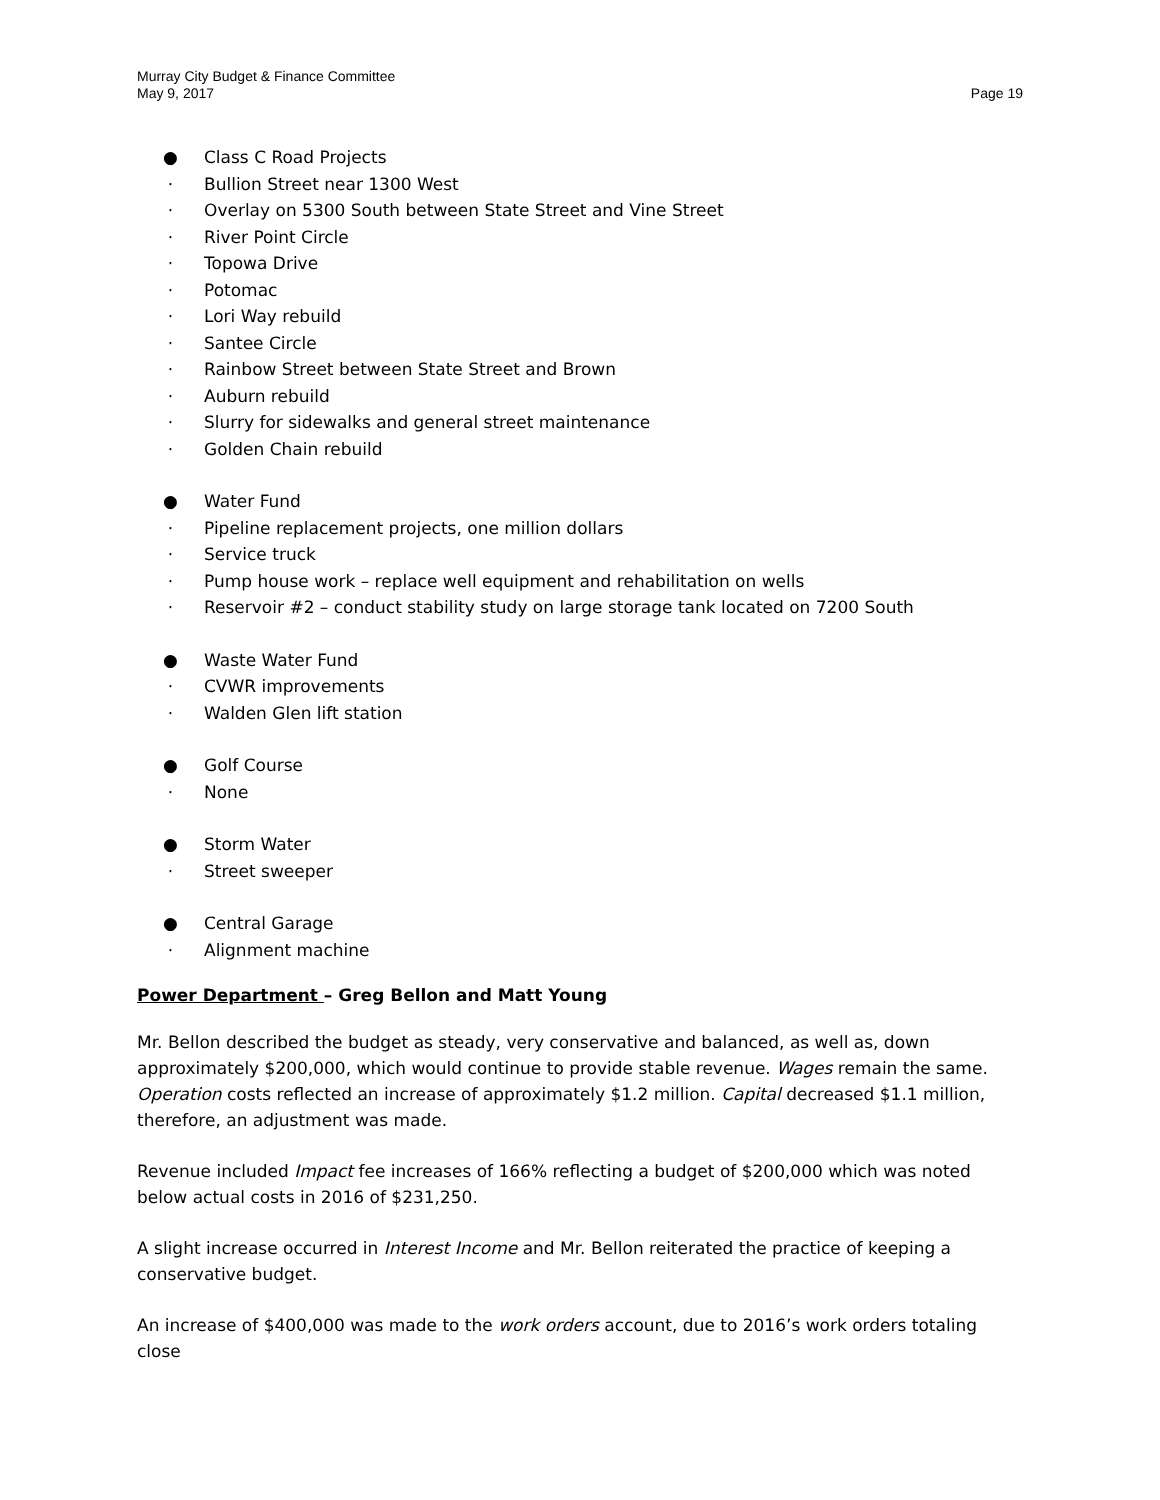Murray City Budget & Finance Committee
May 9, 2017 Page 19
● Class C Road Projects
· Bullion Street near 1300 West
· Overlay on 5300 South between State Street and Vine Street
· River Point Circle
· Topowa Drive
· Potomac
· Lori Way rebuild
· Santee Circle
· Rainbow Street between State Street and Brown
· Auburn rebuild
· Slurry for sidewalks and general street maintenance
· Golden Chain rebuild
● Water Fund
· Pipeline replacement projects, one million dollars
· Service truck
· Pump house work – replace well equipment and rehabilitation on wells
· Reservoir #2 – conduct stability study on large storage tank located on 7200 South
● Waste Water Fund
· CVWR improvements
· Walden Glen lift station
● Golf Course
· None
● Storm Water
· Street sweeper
● Central Garage
· Alignment machine
Power Department – Greg Bellon and Matt Young
Mr. Bellon described the budget as steady, very conservative and balanced, as well as, down approximately $200,000, which would continue to provide stable revenue. Wages remain the same. Operation costs reflected an increase of approximately $1.2 million. Capital decreased $1.1 million, therefore, an adjustment was made.
Revenue included Impact fee increases of 166% reflecting a budget of $200,000 which was noted below actual costs in 2016 of $231,250.
A slight increase occurred in Interest Income and Mr. Bellon reiterated the practice of keeping a conservative budget.
An increase of $400,000 was made to the work orders account, due to 2016’s work orders totaling close